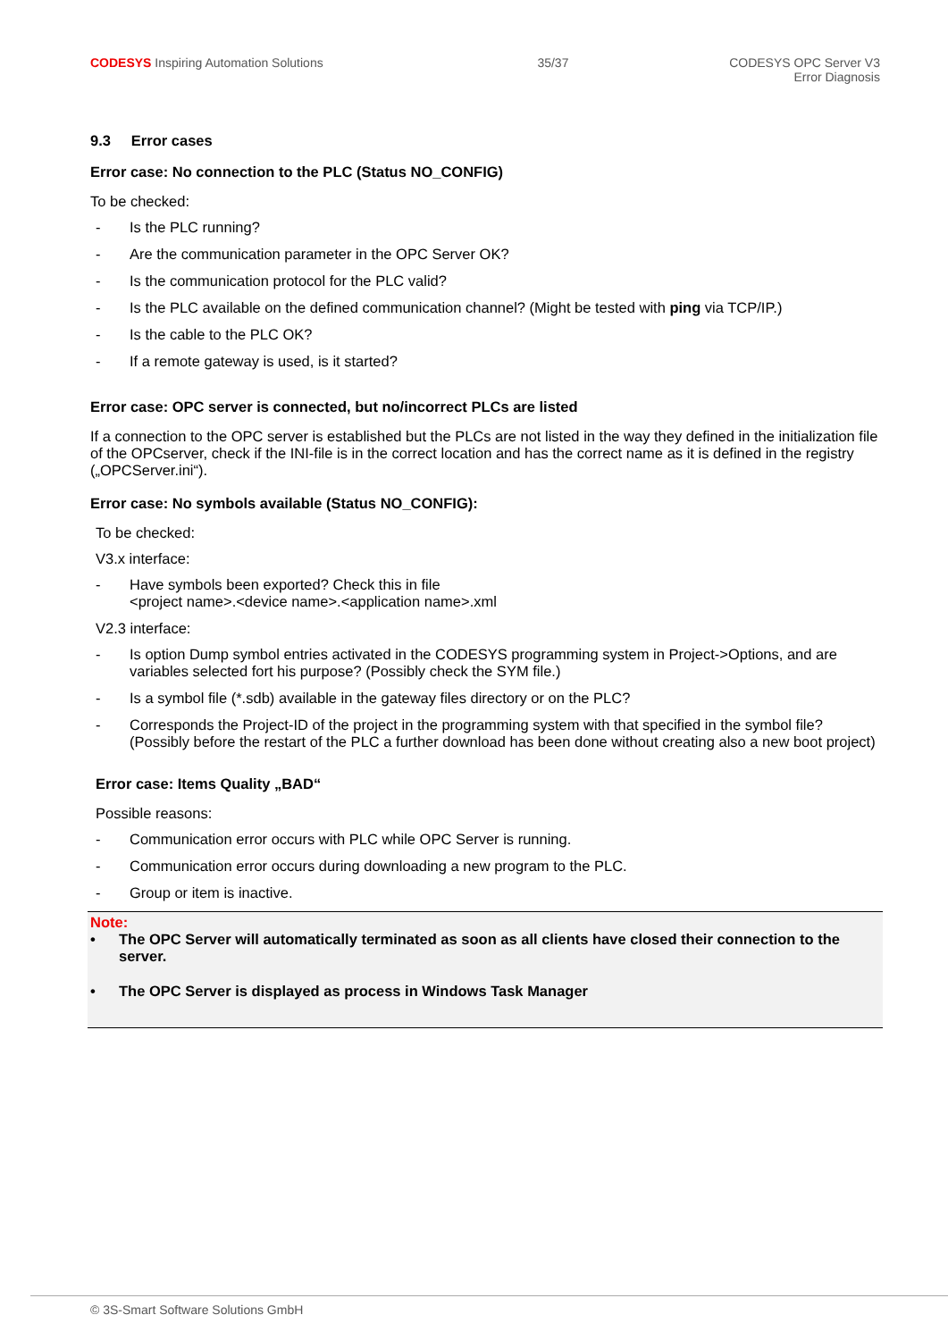CODESYS Inspiring Automation Solutions
35/37 CODESYS OPC Server V3
Error Diagnosis
9.3 Error cases
Error case: No connection to the PLC (Status NO_CONFIG)
To be checked:
- Is the PLC running?
- Are the communication parameter in the OPC Server OK?
- Is the communication protocol for the PLC valid?
- Is the PLC available on the defined communication channel? (Might be tested with ping via TCP/IP.)
- Is the cable to the PLC OK?
- If a remote gateway is used, is it started?
Error case: OPC server is connected, but no/incorrect PLCs are listed
If a connection to the OPC server is established but the PLCs are not listed in the way they defined in the initialization file of the OPCserver, check if the INI-file is in the correct location and has the correct name as it is defined in the registry („OPCServer.ini“).
Error case: No symbols available (Status NO_CONFIG):
To be checked:
V3.x interface:
- Have symbols been exported? Check this in file
<project name>.<device name>.<application name>.xml
V2.3 interface:
- Is option Dump symbol entries activated in the CODESYS programming system in Project->Options, and are variables selected fort his purpose? (Possibly check the SYM file.)
- Is a symbol file (*.sdb) available in the gateway files directory or on the PLC?
- Corresponds the Project-ID of the project in the programming system with that specified in the symbol file? (Possibly before the restart of the PLC a further download has been done without creating also a new boot project)
Error case: Items Quality „BAD“
Possible reasons:
- Communication error occurs with PLC while OPC Server is running.
- Communication error occurs during downloading a new program to the PLC.
- Group or item is inactive.
Note:
• The OPC Server will automatically terminated as soon as all clients have closed their connection to the server.
• The OPC Server is displayed as process in Windows Task Manager
© 3S-Smart Software Solutions GmbH